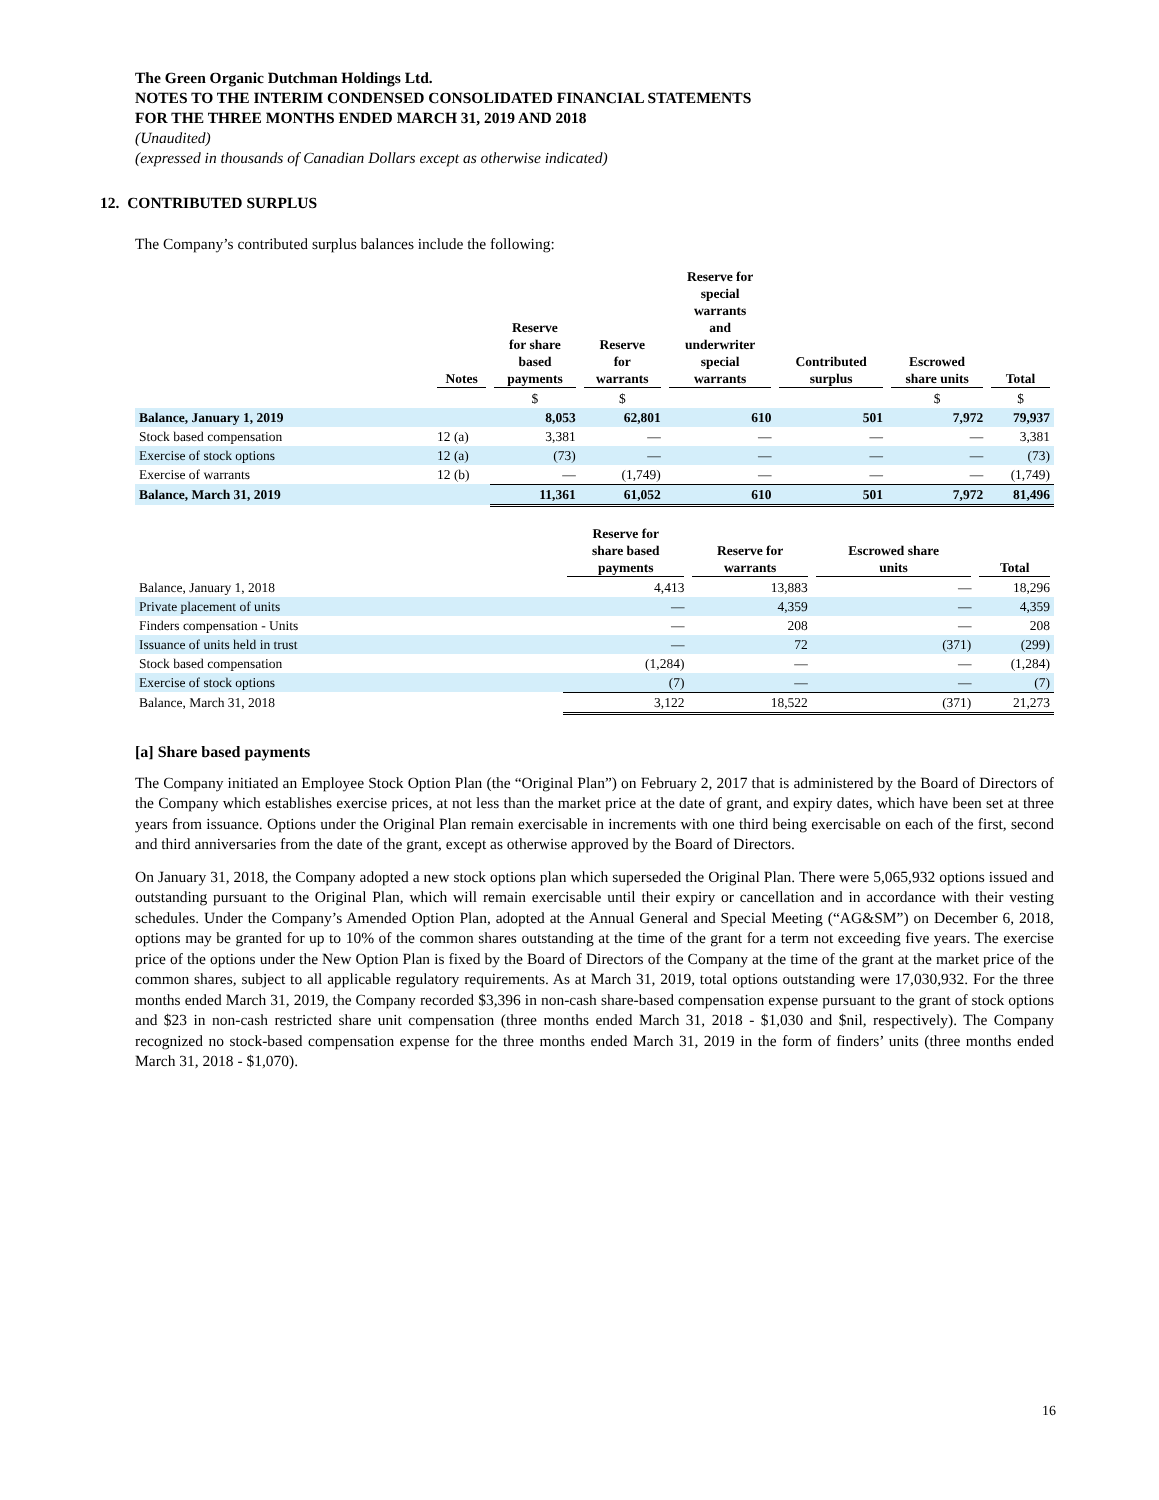The Green Organic Dutchman Holdings Ltd.
NOTES TO THE INTERIM CONDENSED CONSOLIDATED FINANCIAL STATEMENTS
FOR THE THREE MONTHS ENDED MARCH 31, 2019 AND 2018
(Unaudited)
(expressed in thousands of Canadian Dollars except as otherwise indicated)
12. CONTRIBUTED SURPLUS
The Company’s contributed surplus balances include the following:
| | Notes | Reserve for share based payments | Reserve for warrants | Reserve for special warrants and underwriter special warrants | Contributed surplus | Escrowed share units | Total |
| --- | --- | --- | --- | --- | --- | --- | --- |
| | | $ | $ | | | $ | $ |
| Balance, January 1, 2019 | | 8,053 | 62,801 | 610 | 501 | 7,972 | 79,937 |
| Stock based compensation | 12 (a) | 3,381 | — | — | — | — | 3,381 |
| Exercise of stock options | 12 (a) | (73) | — | — | — | — | (73) |
| Exercise of warrants | 12 (b) | — | (1,749) | — | — | — | (1,749) |
| Balance, March 31, 2019 | | 11,361 | 61,052 | 610 | 501 | 7,972 | 81,496 |
| | Reserve for share based payments | Reserve for warrants | Escrowed share units | Total |
| --- | --- | --- | --- | --- |
| Balance, January 1, 2018 | 4,413 | 13,883 | — | 18,296 |
| Private placement of units | — | 4,359 | — | 4,359 |
| Finders compensation - Units | — | 208 | — | 208 |
| Issuance of units held in trust | — | 72 | (371) | (299) |
| Stock based compensation | (1,284) | — | — | (1,284) |
| Exercise of stock options | (7) | — | — | (7) |
| Balance, March 31, 2018 | 3,122 | 18,522 | (371) | 21,273 |
[a] Share based payments
The Company initiated an Employee Stock Option Plan (the “Original Plan”) on February 2, 2017 that is administered by the Board of Directors of the Company which establishes exercise prices, at not less than the market price at the date of grant, and expiry dates, which have been set at three years from issuance. Options under the Original Plan remain exercisable in increments with one third being exercisable on each of the first, second and third anniversaries from the date of the grant, except as otherwise approved by the Board of Directors.
On January 31, 2018, the Company adopted a new stock options plan which superseded the Original Plan. There were 5,065,932 options issued and outstanding pursuant to the Original Plan, which will remain exercisable until their expiry or cancellation and in accordance with their vesting schedules. Under the Company’s Amended Option Plan, adopted at the Annual General and Special Meeting (“AG&SM”) on December 6, 2018, options may be granted for up to 10% of the common shares outstanding at the time of the grant for a term not exceeding five years. The exercise price of the options under the New Option Plan is fixed by the Board of Directors of the Company at the time of the grant at the market price of the common shares, subject to all applicable regulatory requirements. As at March 31, 2019, total options outstanding were 17,030,932. For the three months ended March 31, 2019, the Company recorded $3,396 in non-cash share-based compensation expense pursuant to the grant of stock options and $23 in non-cash restricted share unit compensation (three months ended March 31, 2018 - $1,030 and $nil, respectively). The Company recognized no stock-based compensation expense for the three months ended March 31, 2019 in the form of finders’ units (three months ended March 31, 2018 - $1,070).
16